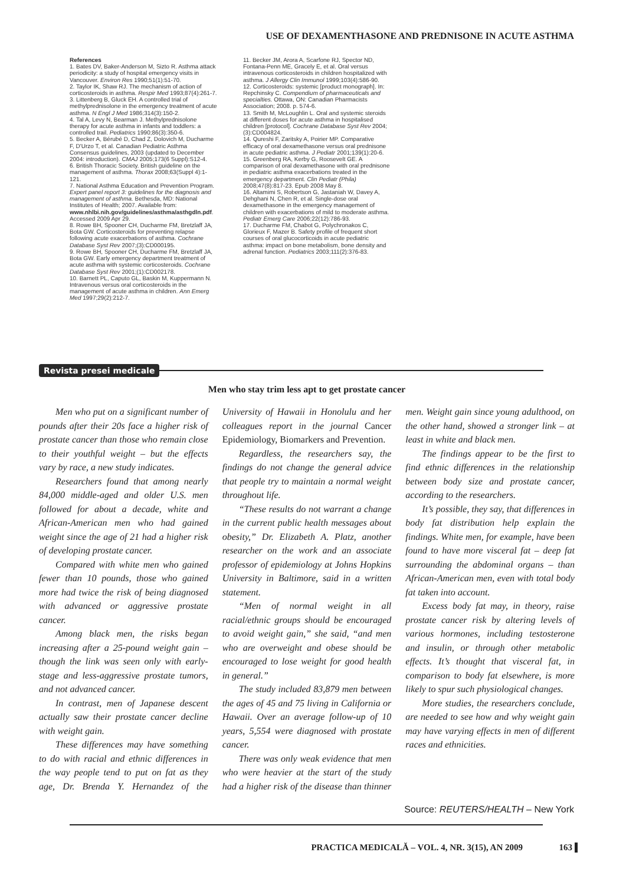USE OF DEXAMENTHASONE AND PREDNISONE IN ACUTE ASTHMA
References
1. Bates DV, Baker-Anderson M, Sizto R. Asthma attack periodicity: a study of hospital emergency visits in Vancouver. Environ Res 1990;51(1):51-70.
2. Taylor IK, Shaw RJ. The mechanism of action of corticosteroids in asthma. Respir Med 1993;87(4):261-7.
3. Littenberg B, Gluck EH. A controlled trial of methylprednisolone in the emergency treatment of acute asthma. N Engl J Med 1986;314(3):150-2.
4. Tal A, Levy N, Bearman J. Methylprednisolone therapy for acute asthma in infants and toddlers: a controlled trail. Pediatrics 1990;86(3):350-6.
5. Becker A, Bérubé D, Chad Z, Dolovich M, Ducharme F, D'Urzo T, et al. Canadian Pediatric Asthma Consensus guidelines, 2003 (updated to December 2004: introduction). CMAJ 2005;173(6 Suppl):S12-4.
6. British Thoracic Society. British guideline on the management of asthma. Thorax 2008;63(Suppl 4):1-121.
7. National Asthma Education and Prevention Program. Expert panel report 3: guidelines for the diagnosis and management of asthma. Bethesda, MD: National Institutes of Health; 2007. Available from: www.nhlbi.nih.gov/guidelines/asthma/asthgdln.pdf. Accessed 2009 Apr 29.
8. Rowe BH, Spooner CH, Ducharme FM, Bretzlaff JA, Bota GW. Corticosteroids for preventing relapse following acute exacerbations of asthma. Cochrane Database Syst Rev 2007;(3):CD000195.
9. Rowe BH, Spooner CH, Ducharme FM, Bretzlaff JA, Bota GW. Early emergency department treatment of acute asthma with systemic corticosteroids. Cochrane Database Syst Rev 2001;(1):CD002178.
10. Barnett PL, Caputo GL, Baskin M, Kuppermann N. Intravenous versus oral corticosteroids in the management of acute asthma in children. Ann Emerg Med 1997;29(2):212-7.
11. Becker JM, Arora A, Scarfone RJ, Spector ND, Fontana-Penn ME, Gracely E, et al. Oral versus intravenous corticosteroids in children hospitalized with asthma. J Allergy Clin Immunol 1999;103(4):586-90.
12. Corticosteroids: systemic [product monograph]. In: Repchinsky C. Compendium of pharmaceuticals and specialties. Ottawa, ON: Canadian Pharmacists Association; 2008. p. 574-6.
13. Smith M, McLoughlin L. Oral and systemic steroids at different doses for acute asthma in hospitalised children [protocol]. Cochrane Database Syst Rev 2004;(3):CD004824.
14. Qureshi F, Zaritsky A, Poirier MP. Comparative efficacy of oral dexamethasone versus oral prednisone in acute pediatric asthma. J Pediatr 2001;139(1):20-6.
15. Greenberg RA, Kerby G, Roosevelt GE. A comparison of oral dexamethasone with oral prednisone in pediatric asthma exacerbations treated in the emergency department. Clin Pediatr (Phila) 2008;47(8):817-23. Epub 2008 May 8.
16. Altamimi S, Robertson G, Jastaniah W, Davey A, Dehghani N, Chen R, et al. Single-dose oral dexamethasone in the emergency management of children with exacerbations of mild to moderate asthma. Pediatr Emerg Care 2006;22(12):786-93.
17. Ducharme FM, Chabot G, Polychronakos C, Glorieux F, Mazer B. Safety profile of frequent short courses of oral glucocorticoids in acute pediatric asthma: impact on bone metabolism, bone density and adrenal function. Pediatrics 2003;111(2):376-83.
Revista presei medicale
Men who stay trim less apt to get prostate cancer
Men who put on a significant number of pounds after their 20s face a higher risk of prostate cancer than those who remain close to their youthful weight – but the effects vary by race, a new study indicates.
Researchers found that among nearly 84,000 middle-aged and older U.S. men followed for about a decade, white and African-American men who had gained weight since the age of 21 had a higher risk of developing prostate cancer.
Compared with white men who gained fewer than 10 pounds, those who gained more had twice the risk of being diagnosed with advanced or aggressive prostate cancer.
Among black men, the risks began increasing after a 25-pound weight gain – though the link was seen only with early-stage and less-aggressive prostate tumors, and not advanced cancer.
In contrast, men of Japanese descent actually saw their prostate cancer decline with weight gain.
These differences may have something to do with racial and ethnic differences in the way people tend to put on fat as they age, Dr. Brenda Y. Hernandez of the University of Hawaii in Honolulu and her colleagues report in the journal Cancer Epidemiology, Biomarkers and Prevention.
Regardless, the researchers say, the findings do not change the general advice that people try to maintain a normal weight throughout life.
“These results do not warrant a change in the current public health messages about obesity,” Dr. Elizabeth A. Platz, another researcher on the work and an associate professor of epidemiology at Johns Hopkins University in Baltimore, said in a written statement.
“Men of normal weight in all racial/ethnic groups should be encouraged to avoid weight gain,” she said, “and men who are overweight and obese should be encouraged to lose weight for good health in general.”
The study included 83,879 men between the ages of 45 and 75 living in California or Hawaii. Over an average follow-up of 10 years, 5,554 were diagnosed with prostate cancer.
There was only weak evidence that men who were heavier at the start of the study had a higher risk of the disease than thinner men. Weight gain since young adulthood, on the other hand, showed a stronger link – at least in white and black men.
The findings appear to be the first to find ethnic differences in the relationship between body size and prostate cancer, according to the researchers.
It’s possible, they say, that differences in body fat distribution help explain the findings. White men, for example, have been found to have more visceral fat – deep fat surrounding the abdominal organs – than African-American men, even with total body fat taken into account.
Excess body fat may, in theory, raise prostate cancer risk by altering levels of various hormones, including testosterone and insulin, or through other metabolic effects. It’s thought that visceral fat, in comparison to body fat elsewhere, is more likely to spur such physiological changes.
More studies, the researchers conclude, are needed to see how and why weight gain may have varying effects in men of different races and ethnicities.
Source: REUTERS/HEALTH – New York
PRACTICA MEDICALĂ – VOL. 4, NR. 3(15), AN 2009
163